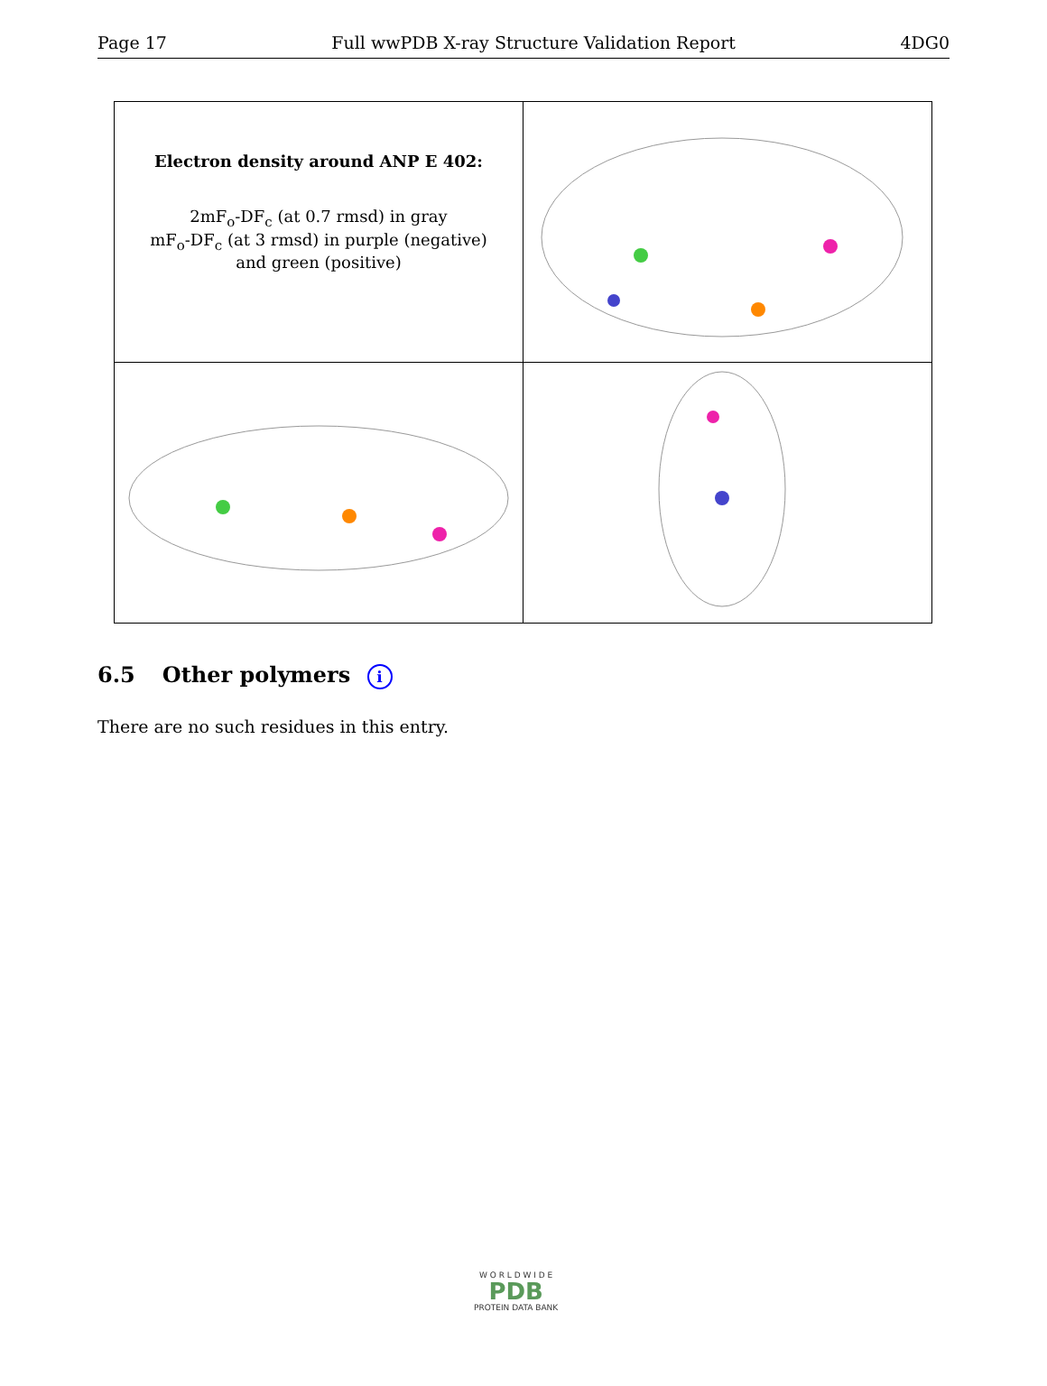Page 17 Full wwPDB X-ray Structure Validation Report 4DG0
| Electron density around ANP E 402: 2mF<sub>o</sub>-DF<sub>c</sub> (at 0.7 rmsd) in gray mF<sub>o</sub>-DF<sub>c</sub> (at 3 rmsd) in purple (negative) and green (positive) | |
6.5 Other polymers i
There are no such residues in this entry.
W O R L D W I D E
PDB
PROTEIN DATA BANK